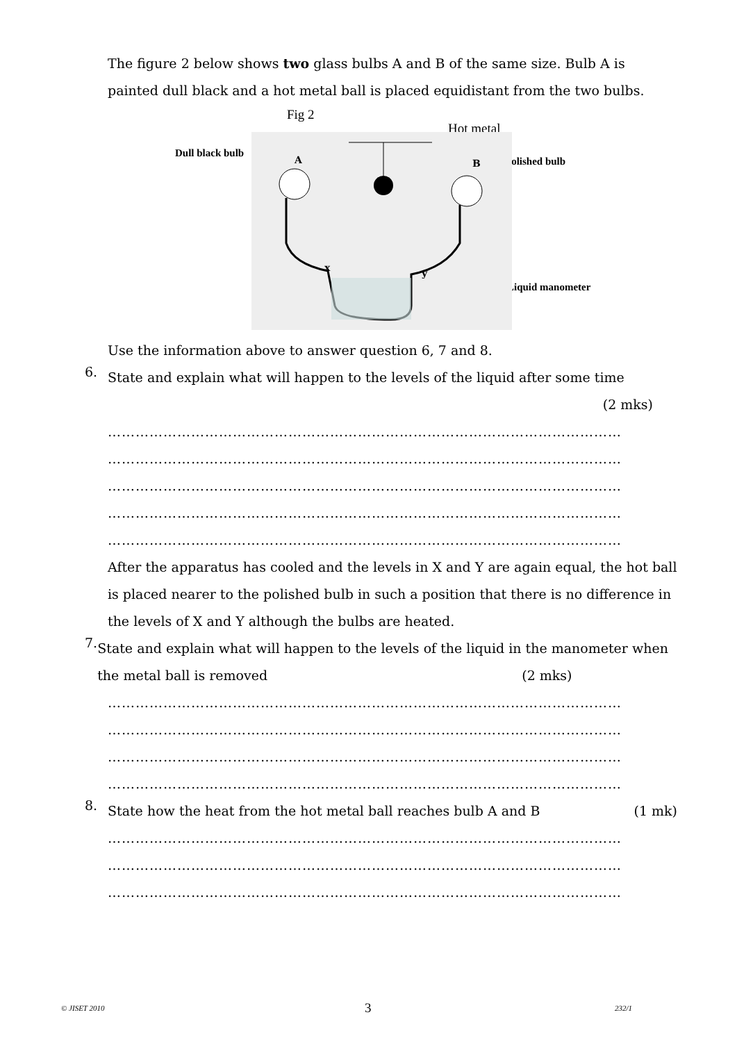The figure 2 below shows two glass bulbs A and B of the same size. Bulb A is painted dull black and a hot metal ball is placed equidistant from the two bulbs.
Fig 2
Hot metal
Dull black bulb
Polished bulb
Liquid manometer
A
B
x
y
Use the information above to answer question 6, 7 and 8.
6.
State and explain what will happen to the levels of the liquid after some time
(2 mks)
…………………………………………………………………………………………………
…………………………………………………………………………………………………
…………………………………………………………………………………………………
…………………………………………………………………………………………………
…………………………………………………………………………………………………
After the apparatus has cooled and the levels in X and Y are again equal, the hot ball is placed nearer to the polished bulb in such a position that there is no difference in the levels of X and Y although the bulbs are heated.
7.
State and explain what will happen to the levels of the liquid in the manometer when the metal ball is removed (2 mks)
…………………………………………………………………………………………………
…………………………………………………………………………………………………
…………………………………………………………………………………………………
…………………………………………………………………………………………………
8.
State how the heat from the hot metal ball reaches bulb A and B (1 mk)
…………………………………………………………………………………………………
…………………………………………………………………………………………………
…………………………………………………………………………………………………
© JISET 2010 3 232/1